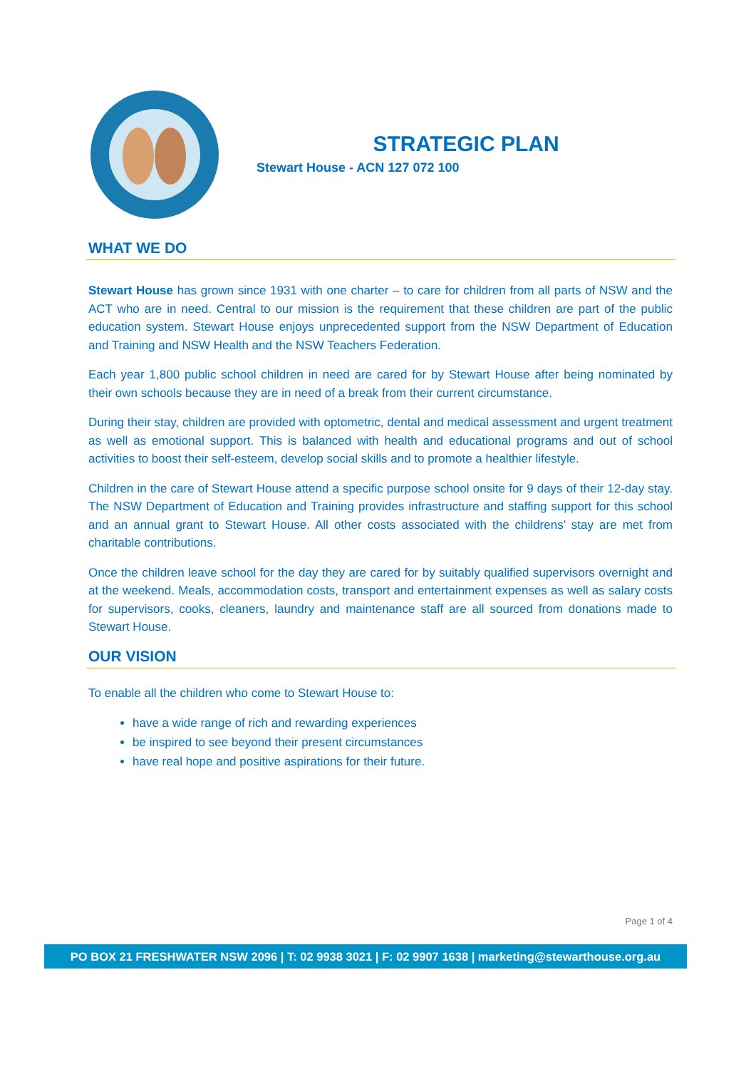STRATEGIC PLAN
Stewart House - ACN 127 072 100
WHAT WE DO
Stewart House has grown since 1931 with one charter – to care for children from all parts of NSW and the ACT who are in need. Central to our mission is the requirement that these children are part of the public education system. Stewart House enjoys unprecedented support from the NSW Department of Education and Training and NSW Health and the NSW Teachers Federation.
Each year 1,800 public school children in need are cared for by Stewart House after being nominated by their own schools because they are in need of a break from their current circumstance.
During their stay, children are provided with optometric, dental and medical assessment and urgent treatment as well as emotional support. This is balanced with health and educational programs and out of school activities to boost their self-esteem, develop social skills and to promote a healthier lifestyle.
Children in the care of Stewart House attend a specific purpose school onsite for 9 days of their 12-day stay. The NSW Department of Education and Training provides infrastructure and staffing support for this school and an annual grant to Stewart House. All other costs associated with the childrens’ stay are met from charitable contributions.
Once the children leave school for the day they are cared for by suitably qualified supervisors overnight and at the weekend. Meals, accommodation costs, transport and entertainment expenses as well as salary costs for supervisors, cooks, cleaners, laundry and maintenance staff are all sourced from donations made to Stewart House.
OUR VISION
To enable all the children who come to Stewart House to:
have a wide range of rich and rewarding experiences
be inspired to see beyond their present circumstances
have real hope and positive aspirations for their future.
Page 1 of 4
PO BOX 21 FRESHWATER NSW 2096 | T: 02 9938 3021 | F: 02 9907 1638 | marketing@stewarthouse.org.au